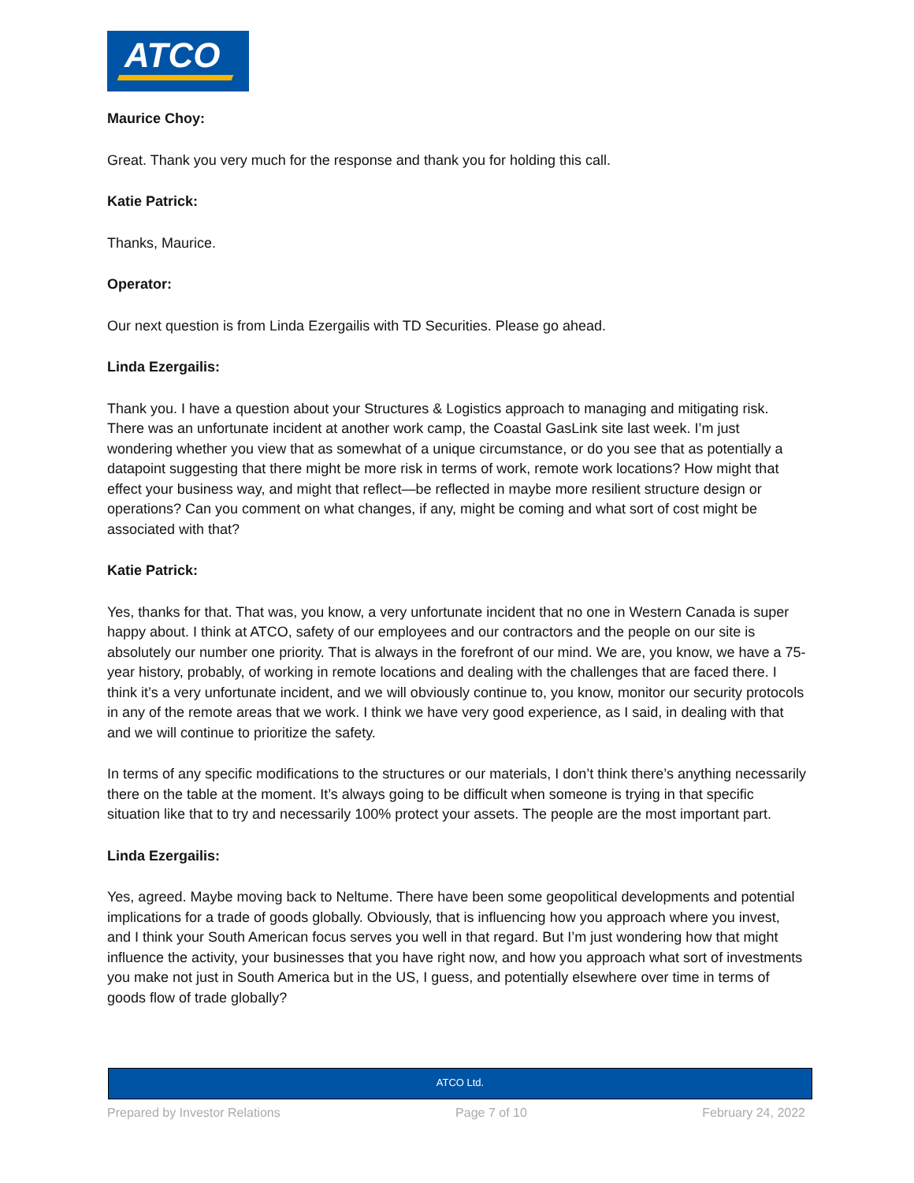ATCO
Maurice Choy:
Great. Thank you very much for the response and thank you for holding this call.
Katie Patrick:
Thanks, Maurice.
Operator:
Our next question is from Linda Ezergailis with TD Securities. Please go ahead.
Linda Ezergailis:
Thank you. I have a question about your Structures & Logistics approach to managing and mitigating risk. There was an unfortunate incident at another work camp, the Coastal GasLink site last week. I’m just wondering whether you view that as somewhat of a unique circumstance, or do you see that as potentially a datapoint suggesting that there might be more risk in terms of work, remote work locations? How might that effect your business way, and might that reflect—be reflected in maybe more resilient structure design or operations? Can you comment on what changes, if any, might be coming and what sort of cost might be associated with that?
Katie Patrick:
Yes, thanks for that. That was, you know, a very unfortunate incident that no one in Western Canada is super happy about. I think at ATCO, safety of our employees and our contractors and the people on our site is absolutely our number one priority. That is always in the forefront of our mind. We are, you know, we have a 75-year history, probably, of working in remote locations and dealing with the challenges that are faced there. I think it’s a very unfortunate incident, and we will obviously continue to, you know, monitor our security protocols in any of the remote areas that we work. I think we have very good experience, as I said, in dealing with that and we will continue to prioritize the safety.
In terms of any specific modifications to the structures or our materials, I don’t think there’s anything necessarily there on the table at the moment. It’s always going to be difficult when someone is trying in that specific situation like that to try and necessarily 100% protect your assets. The people are the most important part.
Linda Ezergailis:
Yes, agreed. Maybe moving back to Neltume. There have been some geopolitical developments and potential implications for a trade of goods globally. Obviously, that is influencing how you approach where you invest, and I think your South American focus serves you well in that regard. But I’m just wondering how that might influence the activity, your businesses that you have right now, and how you approach what sort of investments you make not just in South America but in the US, I guess, and potentially elsewhere over time in terms of goods flow of trade globally?
ATCO Ltd.
Prepared by Investor Relations Page 7 of 10 February 24, 2022